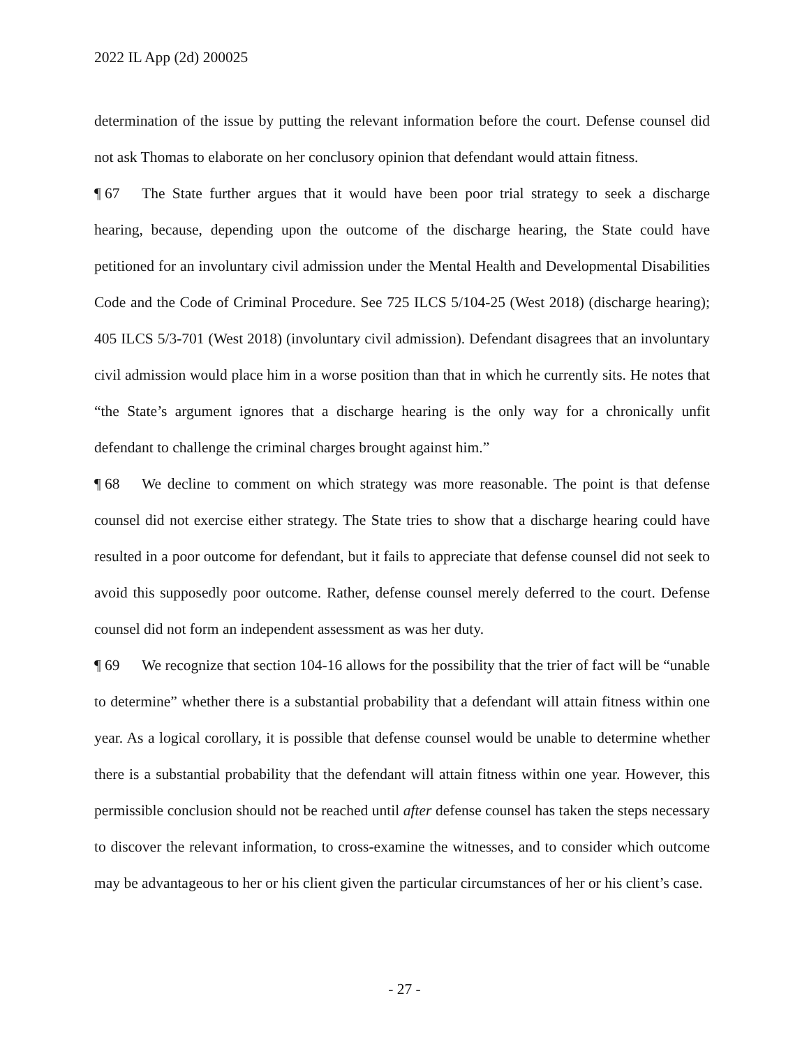2022 IL App (2d) 200025
determination of the issue by putting the relevant information before the court. Defense counsel did not ask Thomas to elaborate on her conclusory opinion that defendant would attain fitness.
¶ 67 The State further argues that it would have been poor trial strategy to seek a discharge hearing, because, depending upon the outcome of the discharge hearing, the State could have petitioned for an involuntary civil admission under the Mental Health and Developmental Disabilities Code and the Code of Criminal Procedure. See 725 ILCS 5/104-25 (West 2018) (discharge hearing); 405 ILCS 5/3-701 (West 2018) (involuntary civil admission). Defendant disagrees that an involuntary civil admission would place him in a worse position than that in which he currently sits. He notes that “the State’s argument ignores that a discharge hearing is the only way for a chronically unfit defendant to challenge the criminal charges brought against him.”
¶ 68 We decline to comment on which strategy was more reasonable. The point is that defense counsel did not exercise either strategy. The State tries to show that a discharge hearing could have resulted in a poor outcome for defendant, but it fails to appreciate that defense counsel did not seek to avoid this supposedly poor outcome. Rather, defense counsel merely deferred to the court. Defense counsel did not form an independent assessment as was her duty.
¶ 69 We recognize that section 104-16 allows for the possibility that the trier of fact will be “unable to determine” whether there is a substantial probability that a defendant will attain fitness within one year. As a logical corollary, it is possible that defense counsel would be unable to determine whether there is a substantial probability that the defendant will attain fitness within one year. However, this permissible conclusion should not be reached until after defense counsel has taken the steps necessary to discover the relevant information, to cross-examine the witnesses, and to consider which outcome may be advantageous to her or his client given the particular circumstances of her or his client’s case.
- 27 -